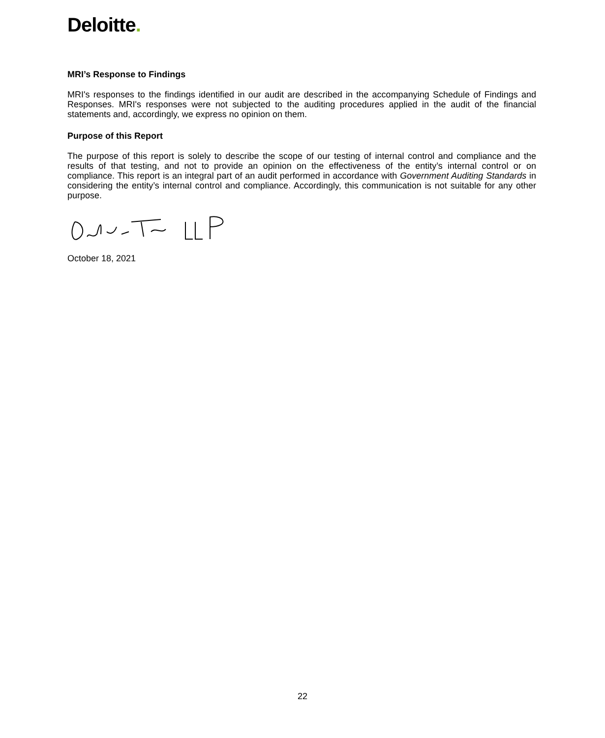Deloitte.
MRI’s Response to Findings
MRI's responses to the findings identified in our audit are described in the accompanying Schedule of Findings and Responses. MRI's responses were not subjected to the auditing procedures applied in the audit of the financial statements and, accordingly, we express no opinion on them.
Purpose of this Report
The purpose of this report is solely to describe the scope of our testing of internal control and compliance and the results of that testing, and not to provide an opinion on the effectiveness of the entity’s internal control or on compliance. This report is an integral part of an audit performed in accordance with Government Auditing Standards in considering the entity’s internal control and compliance. Accordingly, this communication is not suitable for any other purpose.
October 18, 2021
22